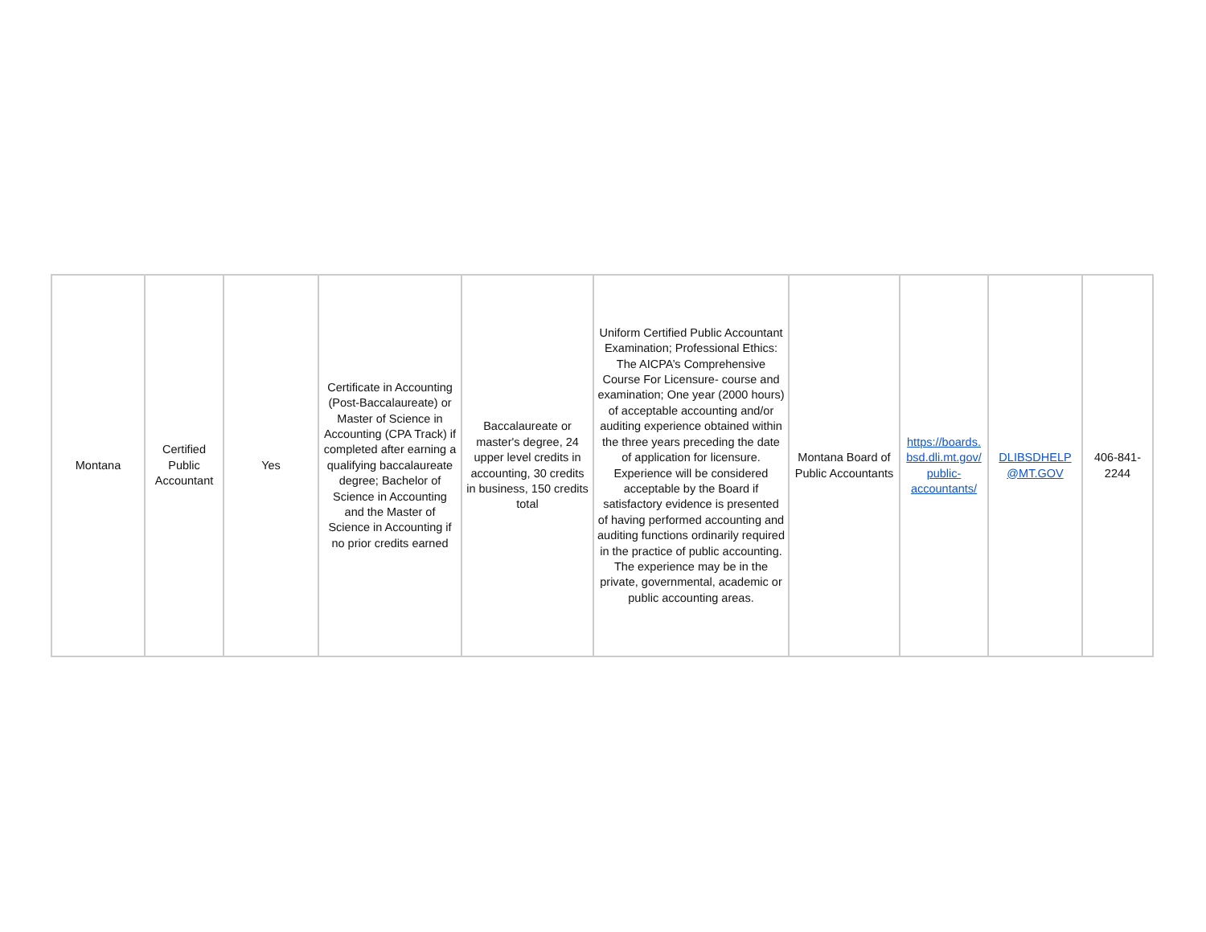| Montana | Certified Public Accountant | Yes | Certificate in Accounting (Post-Baccalaureate) or Master of Science in Accounting (CPA Track) if completed after earning a qualifying baccalaureate degree; Bachelor of Science in Accounting and the Master of Science in Accounting if no prior credits earned | Baccalaureate or master's degree, 24 upper level credits in accounting, 30 credits in business, 150 credits total | Uniform Certified Public Accountant Examination; Professional Ethics: The AICPA’s Comprehensive Course For Licensure- course and examination; One year (2000 hours) of acceptable accounting and/or auditing experience obtained within the three years preceding the date of application for licensure. Experience will be considered acceptable by the Board if satisfactory evidence is presented of having performed accounting and auditing functions ordinarily required in the practice of public accounting. The experience may be in the private, governmental, academic or public accounting areas. | Montana Board of Public Accountants | https://boards. bsd.dli.mt.gov/ public- accountants/ | DLIBSDHELP @MT.GOV | 406-841-2244 |